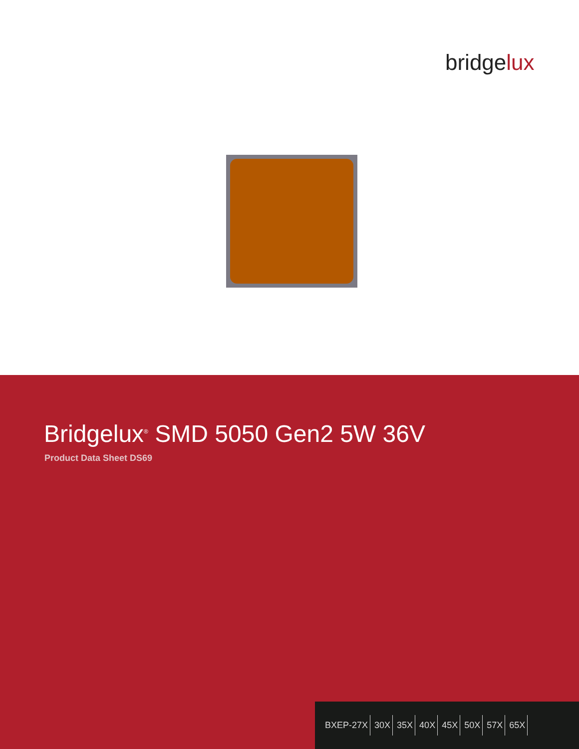bridgelux
Bridgelux<sup>®</sup> SMD 5050 Gen2 5W 36V
Product Data Sheet DS69
BXEP-27X 30X 35X 40X 45X 50X 57X 65X